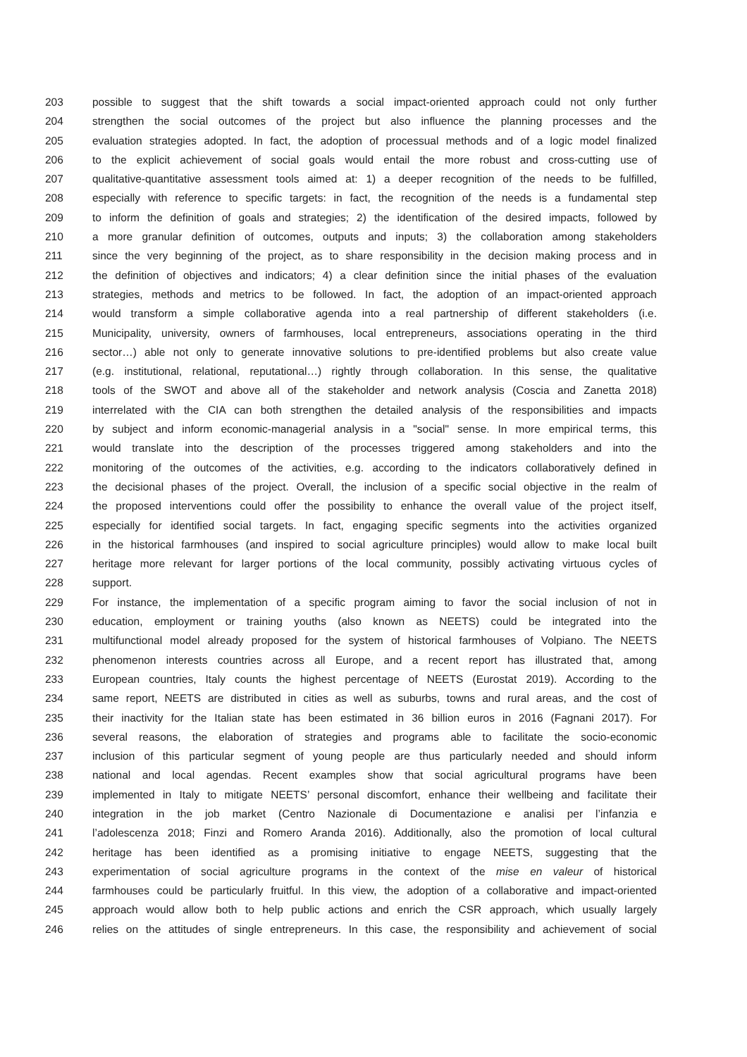203 possible to suggest that the shift towards a social impact-oriented approach could not only further
204 strengthen the social outcomes of the project but also influence the planning processes and the
205 evaluation strategies adopted. In fact, the adoption of processual methods and of a logic model finalized
206 to the explicit achievement of social goals would entail the more robust and cross-cutting use of
207 qualitative-quantitative assessment tools aimed at: 1) a deeper recognition of the needs to be fulfilled,
208 especially with reference to specific targets: in fact, the recognition of the needs is a fundamental step
209 to inform the definition of goals and strategies; 2) the identification of the desired impacts, followed by
210 a more granular definition of outcomes, outputs and inputs; 3) the collaboration among stakeholders
211 since the very beginning of the project, as to share responsibility in the decision making process and in
212 the definition of objectives and indicators; 4) a clear definition since the initial phases of the evaluation
213 strategies, methods and metrics to be followed. In fact, the adoption of an impact-oriented approach
214 would transform a simple collaborative agenda into a real partnership of different stakeholders (i.e.
215 Municipality, university, owners of farmhouses, local entrepreneurs, associations operating in the third
216 sector…) able not only to generate innovative solutions to pre-identified problems but also create value
217 (e.g. institutional, relational, reputational…) rightly through collaboration. In this sense, the qualitative
218 tools of the SWOT and above all of the stakeholder and network analysis (Coscia and Zanetta 2018)
219 interrelated with the CIA can both strengthen the detailed analysis of the responsibilities and impacts
220 by subject and inform economic-managerial analysis in a "social" sense. In more empirical terms, this
221 would translate into the description of the processes triggered among stakeholders and into the
222 monitoring of the outcomes of the activities, e.g. according to the indicators collaboratively defined in
223 the decisional phases of the project. Overall, the inclusion of a specific social objective in the realm of
224 the proposed interventions could offer the possibility to enhance the overall value of the project itself,
225 especially for identified social targets. In fact, engaging specific segments into the activities organized
226 in the historical farmhouses (and inspired to social agriculture principles) would allow to make local built
227 heritage more relevant for larger portions of the local community, possibly activating virtuous cycles of
228 support.
229 For instance, the implementation of a specific program aiming to favor the social inclusion of not in
230 education, employment or training youths (also known as NEETS) could be integrated into the
231 multifunctional model already proposed for the system of historical farmhouses of Volpiano. The NEETS
232 phenomenon interests countries across all Europe, and a recent report has illustrated that, among
233 European countries, Italy counts the highest percentage of NEETS (Eurostat 2019). According to the
234 same report, NEETS are distributed in cities as well as suburbs, towns and rural areas, and the cost of
235 their inactivity for the Italian state has been estimated in 36 billion euros in 2016 (Fagnani 2017). For
236 several reasons, the elaboration of strategies and programs able to facilitate the socio-economic
237 inclusion of this particular segment of young people are thus particularly needed and should inform
238 national and local agendas. Recent examples show that social agricultural programs have been
239 implemented in Italy to mitigate NEETS’ personal discomfort, enhance their wellbeing and facilitate their
240 integration in the job market (Centro Nazionale di Documentazione e analisi per l’infanzia e
241 l’adolescenza 2018; Finzi and Romero Aranda 2016). Additionally, also the promotion of local cultural
242 heritage has been identified as a promising initiative to engage NEETS, suggesting that the
243 experimentation of social agriculture programs in the context of the mise en valeur of historical
244 farmhouses could be particularly fruitful. In this view, the adoption of a collaborative and impact-oriented
245 approach would allow both to help public actions and enrich the CSR approach, which usually largely
246 relies on the attitudes of single entrepreneurs. In this case, the responsibility and achievement of social